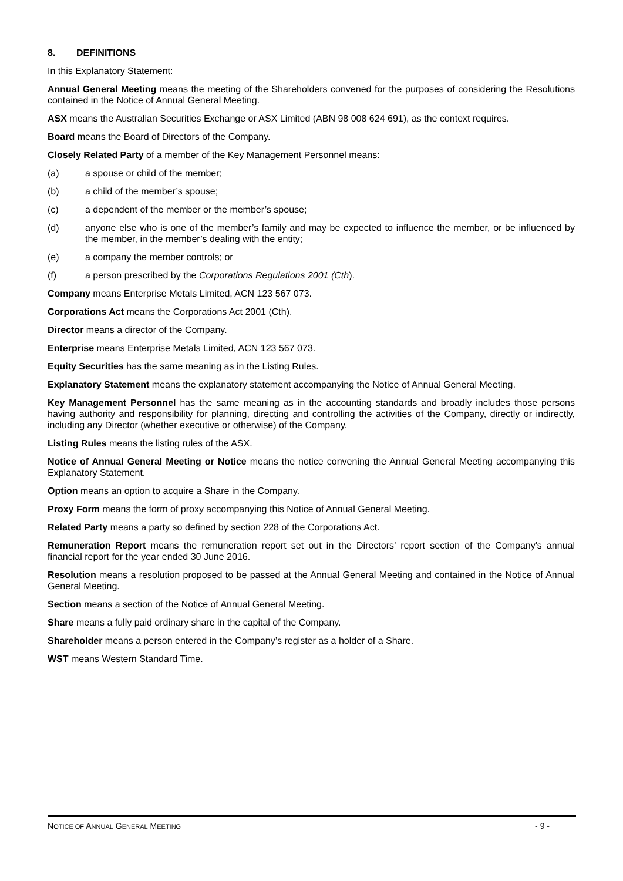8. DEFINITIONS
In this Explanatory Statement:
Annual General Meeting means the meeting of the Shareholders convened for the purposes of considering the Resolutions contained in the Notice of Annual General Meeting.
ASX means the Australian Securities Exchange or ASX Limited (ABN 98 008 624 691), as the context requires.
Board means the Board of Directors of the Company.
Closely Related Party of a member of the Key Management Personnel means:
(a) a spouse or child of the member;
(b) a child of the member’s spouse;
(c) a dependent of the member or the member’s spouse;
(d) anyone else who is one of the member’s family and may be expected to influence the member, or be influenced by the member, in the member’s dealing with the entity;
(e) a company the member controls; or
(f) a person prescribed by the Corporations Regulations 2001 (Cth).
Company means Enterprise Metals Limited, ACN 123 567 073.
Corporations Act means the Corporations Act 2001 (Cth).
Director means a director of the Company.
Enterprise means Enterprise Metals Limited, ACN 123 567 073.
Equity Securities has the same meaning as in the Listing Rules.
Explanatory Statement means the explanatory statement accompanying the Notice of Annual General Meeting.
Key Management Personnel has the same meaning as in the accounting standards and broadly includes those persons having authority and responsibility for planning, directing and controlling the activities of the Company, directly or indirectly, including any Director (whether executive or otherwise) of the Company.
Listing Rules means the listing rules of the ASX.
Notice of Annual General Meeting or Notice means the notice convening the Annual General Meeting accompanying this Explanatory Statement.
Option means an option to acquire a Share in the Company.
Proxy Form means the form of proxy accompanying this Notice of Annual General Meeting.
Related Party means a party so defined by section 228 of the Corporations Act.
Remuneration Report means the remuneration report set out in the Directors’ report section of the Company's annual financial report for the year ended 30 June 2016.
Resolution means a resolution proposed to be passed at the Annual General Meeting and contained in the Notice of Annual General Meeting.
Section means a section of the Notice of Annual General Meeting.
Share means a fully paid ordinary share in the capital of the Company.
Shareholder means a person entered in the Company’s register as a holder of a Share.
WST means Western Standard Time.
NOTICE OF ANNUAL GENERAL MEETING - 9 -